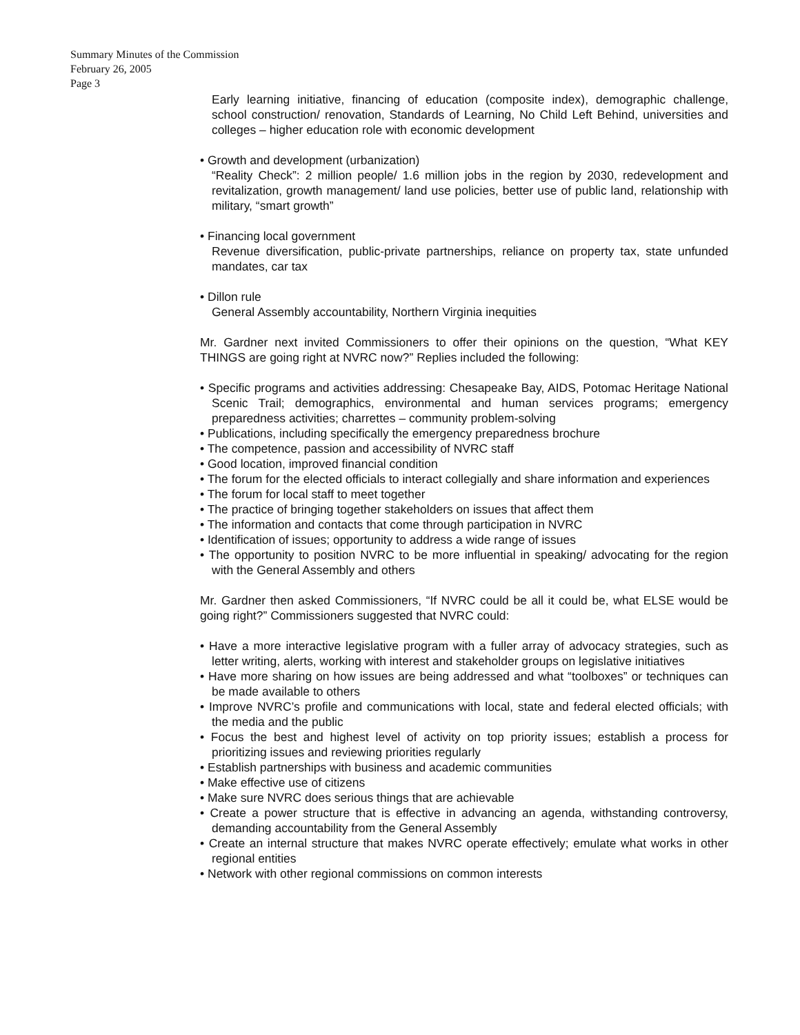Summary Minutes of the Commission
February 26, 2005
Page 3
Early learning initiative, financing of education (composite index), demographic challenge, school construction/ renovation, Standards of Learning, No Child Left Behind, universities and colleges – higher education role with economic development
• Growth and development (urbanization)
“Reality Check”: 2 million people/ 1.6 million jobs in the region by 2030, redevelopment and revitalization, growth management/ land use policies, better use of public land, relationship with military, “smart growth”
• Financing local government
Revenue diversification, public-private partnerships, reliance on property tax, state unfunded mandates, car tax
• Dillon rule
General Assembly accountability, Northern Virginia inequities
Mr. Gardner next invited Commissioners to offer their opinions on the question, “What KEY THINGS are going right at NVRC now?” Replies included the following:
• Specific programs and activities addressing: Chesapeake Bay, AIDS, Potomac Heritage National Scenic Trail; demographics, environmental and human services programs; emergency preparedness activities; charrettes – community problem-solving
• Publications, including specifically the emergency preparedness brochure
• The competence, passion and accessibility of NVRC staff
• Good location, improved financial condition
• The forum for the elected officials to interact collegially and share information and experiences
• The forum for local staff to meet together
• The practice of bringing together stakeholders on issues that affect them
• The information and contacts that come through participation in NVRC
• Identification of issues; opportunity to address a wide range of issues
• The opportunity to position NVRC to be more influential in speaking/ advocating for the region with the General Assembly and others
Mr. Gardner then asked Commissioners, “If NVRC could be all it could be, what ELSE would be going right?” Commissioners suggested that NVRC could:
• Have a more interactive legislative program with a fuller array of advocacy strategies, such as letter writing, alerts, working with interest and stakeholder groups on legislative initiatives
• Have more sharing on how issues are being addressed and what “toolboxes” or techniques can be made available to others
• Improve NVRC’s profile and communications with local, state and federal elected officials; with the media and the public
• Focus the best and highest level of activity on top priority issues; establish a process for prioritizing issues and reviewing priorities regularly
• Establish partnerships with business and academic communities
• Make effective use of citizens
• Make sure NVRC does serious things that are achievable
• Create a power structure that is effective in advancing an agenda, withstanding controversy, demanding accountability from the General Assembly
• Create an internal structure that makes NVRC operate effectively; emulate what works in other regional entities
• Network with other regional commissions on common interests